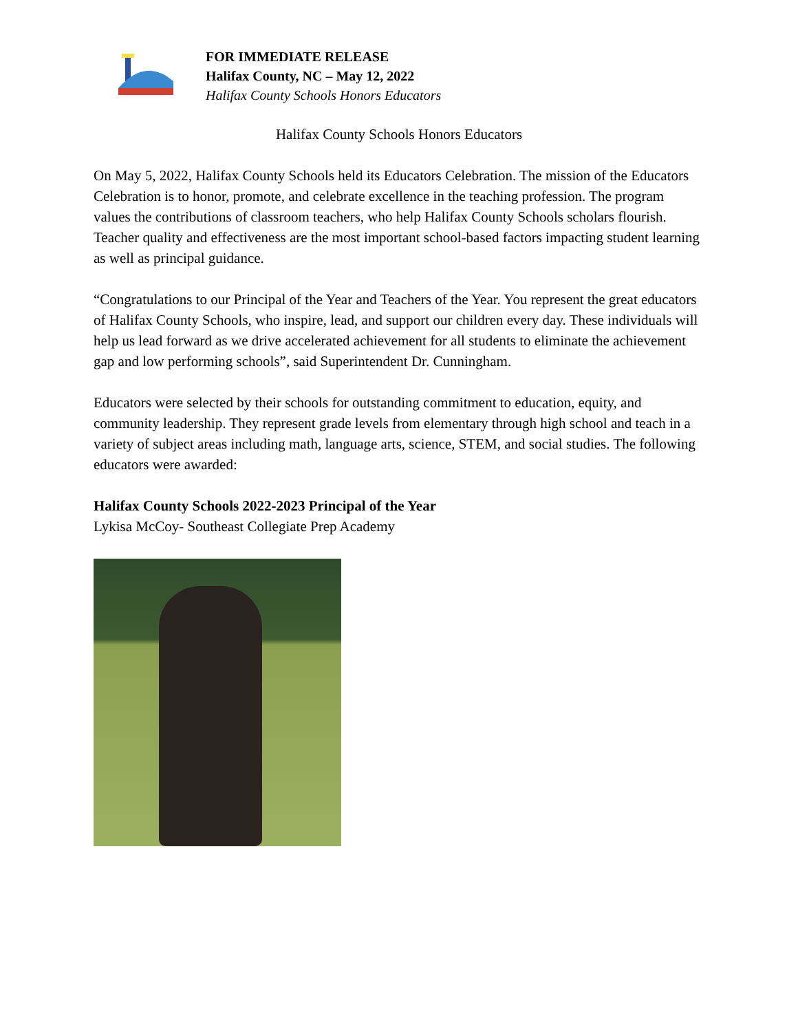FOR IMMEDIATE RELEASE
Halifax County, NC – May 12, 2022
Halifax County Schools Honors Educators
Halifax County Schools Honors Educators
On May 5, 2022, Halifax County Schools held its Educators Celebration. The mission of the Educators Celebration is to honor, promote, and celebrate excellence in the teaching profession. The program values the contributions of classroom teachers, who help Halifax County Schools scholars flourish. Teacher quality and effectiveness are the most important school-based factors impacting student learning as well as principal guidance.
“Congratulations to our Principal of the Year and Teachers of the Year. You represent the great educators of Halifax County Schools, who inspire, lead, and support our children every day. These individuals will help us lead forward as we drive accelerated achievement for all students to eliminate the achievement gap and low performing schools”, said Superintendent Dr. Cunningham.
Educators were selected by their schools for outstanding commitment to education, equity, and community leadership. They represent grade levels from elementary through high school and teach in a variety of subject areas including math, language arts, science, STEM, and social studies. The following educators were awarded:
Halifax County Schools 2022-2023 Principal of the Year
Lykisa McCoy- Southeast Collegiate Prep Academy